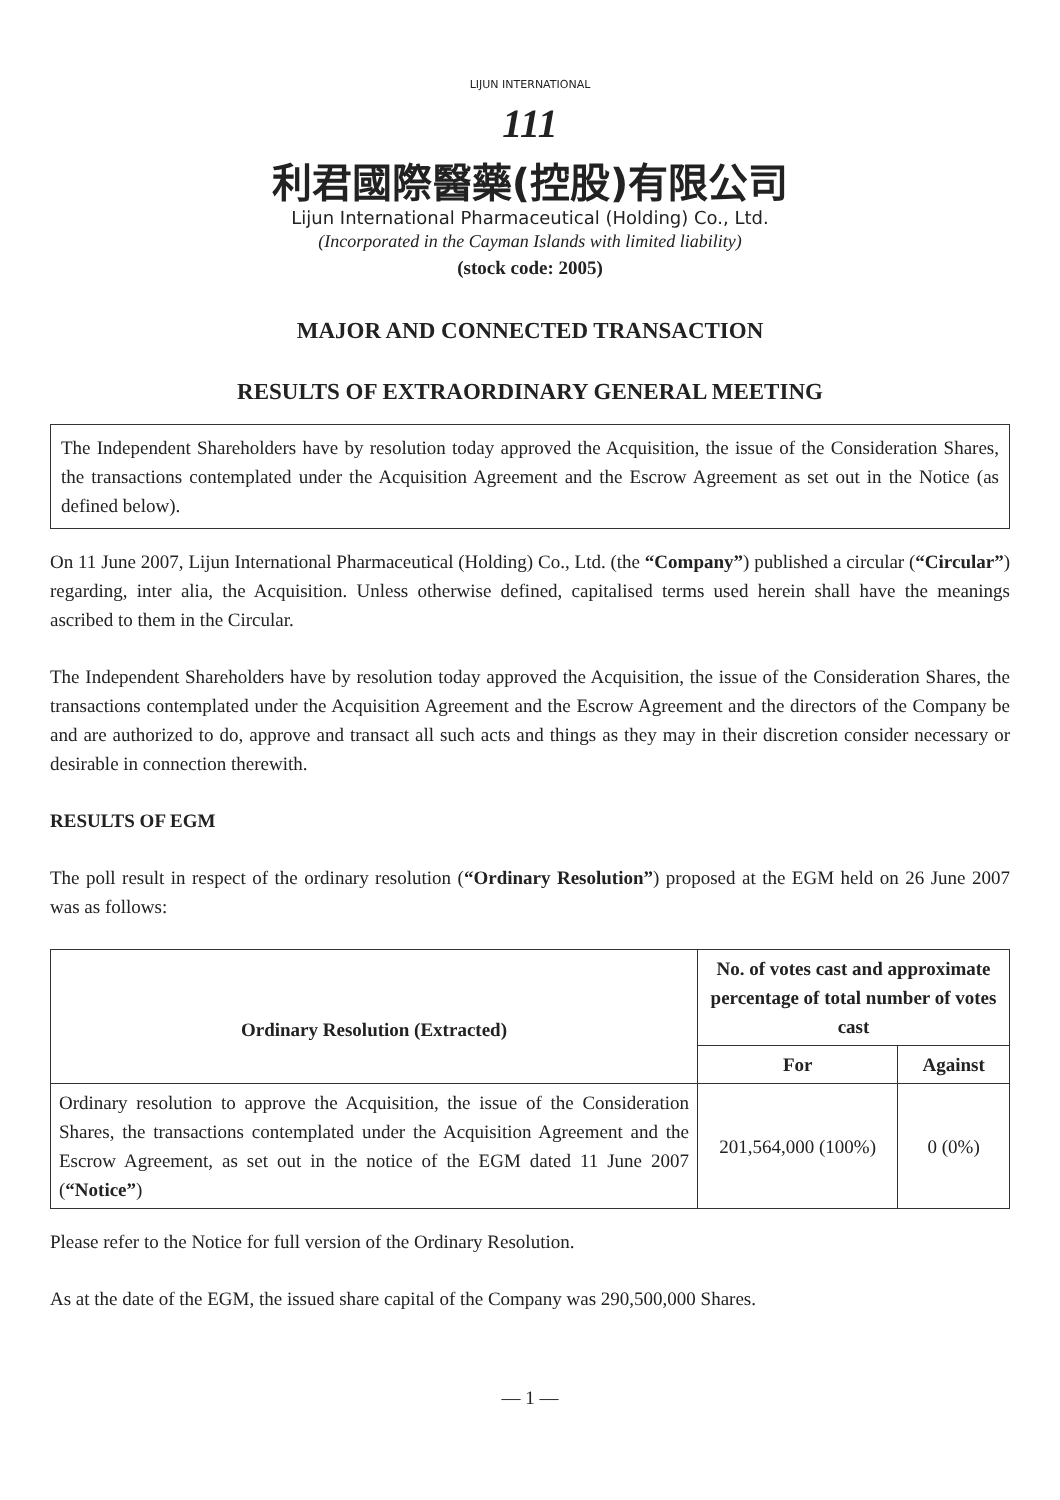LIJUN INTERNATIONAL
111
利君國際醫藥(控股)有限公司
Lijun International Pharmaceutical (Holding) Co., Ltd.
(Incorporated in the Cayman Islands with limited liability)
(stock code: 2005)
MAJOR AND CONNECTED TRANSACTION
RESULTS OF EXTRAORDINARY GENERAL MEETING
The Independent Shareholders have by resolution today approved the Acquisition, the issue of the Consideration Shares, the transactions contemplated under the Acquisition Agreement and the Escrow Agreement as set out in the Notice (as defined below).
On 11 June 2007, Lijun International Pharmaceutical (Holding) Co., Ltd. (the “Company”) published a circular (“Circular”) regarding, inter alia, the Acquisition. Unless otherwise defined, capitalised terms used herein shall have the meanings ascribed to them in the Circular.
The Independent Shareholders have by resolution today approved the Acquisition, the issue of the Consideration Shares, the transactions contemplated under the Acquisition Agreement and the Escrow Agreement and the directors of the Company be and are authorized to do, approve and transact all such acts and things as they may in their discretion consider necessary or desirable in connection therewith.
RESULTS OF EGM
The poll result in respect of the ordinary resolution (“Ordinary Resolution”) proposed at the EGM held on 26 June 2007 was as follows:
| Ordinary Resolution (Extracted) | No. of votes cast and approximate percentage of total number of votes cast | |
| --- | --- | --- |
| | For | Against |
| Ordinary resolution to approve the Acquisition, the issue of the Consideration Shares, the transactions contemplated under the Acquisition Agreement and the Escrow Agreement, as set out in the notice of the EGM dated 11 June 2007 ( “Notice” ) | 201,564,000 (100%) | 0 (0%) |
Please refer to the Notice for full version of the Ordinary Resolution.
As at the date of the EGM, the issued share capital of the Company was 290,500,000 Shares.
— 1 —